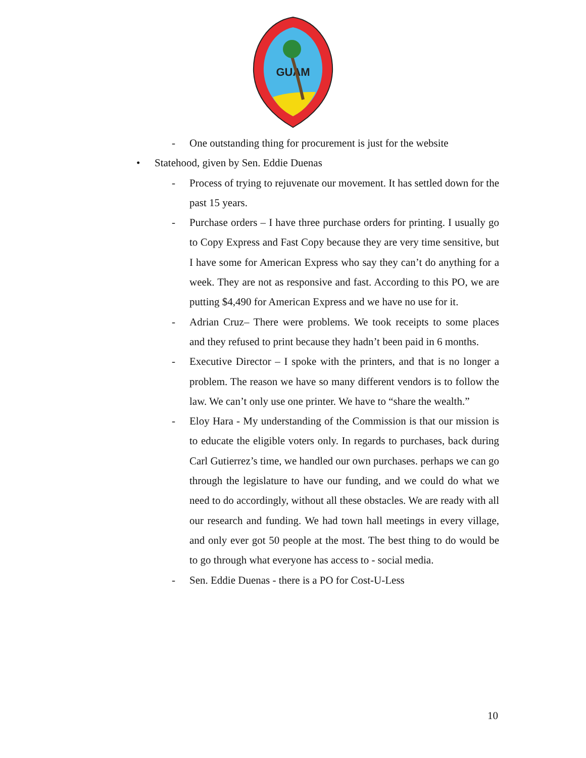GUAM
- One outstanding thing for procurement is just for the website
• Statehood, given by Sen. Eddie Duenas
- Process of trying to rejuvenate our movement. It has settled down for the past 15 years.
- Purchase orders – I have three purchase orders for printing. I usually go to Copy Express and Fast Copy because they are very time sensitive, but I have some for American Express who say they can’t do anything for a week. They are not as responsive and fast. According to this PO, we are putting $4,490 for American Express and we have no use for it.
- Adrian Cruz– There were problems. We took receipts to some places and they refused to print because they hadn’t been paid in 6 months.
- Executive Director – I spoke with the printers, and that is no longer a problem. The reason we have so many different vendors is to follow the law. We can’t only use one printer. We have to “share the wealth.”
- Eloy Hara - My understanding of the Commission is that our mission is to educate the eligible voters only. In regards to purchases, back during Carl Gutierrez’s time, we handled our own purchases. perhaps we can go through the legislature to have our funding, and we could do what we need to do accordingly, without all these obstacles. We are ready with all our research and funding. We had town hall meetings in every village, and only ever got 50 people at the most. The best thing to do would be to go through what everyone has access to - social media.
- Sen. Eddie Duenas - there is a PO for Cost-U-Less
10